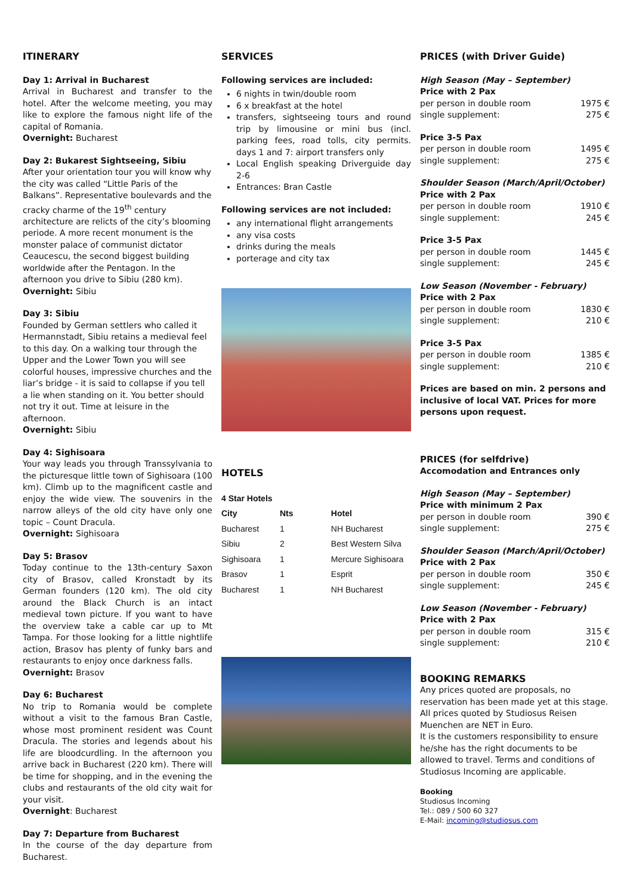ITINERARY
Day 1: Arrival in Bucharest
Arrival in Bucharest and transfer to the hotel. After the welcome meeting, you may like to explore the famous night life of the capital of Romania.
Overnight: Bucharest
Day 2: Bukarest Sightseeing, Sibiu
After your orientation tour you will know why the city was called “Little Paris of the Balkans”. Representative boulevards and the cracky charme of the 19<sup>th</sup> century architecture are relicts of the city’s blooming periode. A more recent monument is the monster palace of communist dictator Ceaucescu, the second biggest building worldwide after the Pentagon. In the afternoon you drive to Sibiu (280 km).
Overnight: Sibiu
Day 3: Sibiu
Founded by German settlers who called it Hermannstadt, Sibiu retains a medieval feel to this day. On a walking tour through the Upper and the Lower Town you will see colorful houses, impressive churches and the liar’s bridge - it is said to collapse if you tell a lie when standing on it. You better should not try it out. Time at leisure in the afternoon.
Overnight: Sibiu
Day 4: Sighisoara
Your way leads you through Transsylvania to the picturesque little town of Sighisoara (100 km). Climb up to the magnificent castle and enjoy the wide view. The souvenirs in the narrow alleys of the old city have only one topic – Count Dracula.
Overnight: Sighisoara
Day 5: Brasov
Today continue to the 13th-century Saxon city of Brasov, called Kronstadt by its German founders (120 km). The old city around the Black Church is an intact medieval town picture. If you want to have the overview take a cable car up to Mt Tampa. For those looking for a little nightlife action, Brasov has plenty of funky bars and restaurants to enjoy once darkness falls.
Overnight: Brasov
Day 6: Bucharest
No trip to Romania would be complete without a visit to the famous Bran Castle, whose most prominent resident was Count Dracula. The stories and legends about his life are bloodcurdling. In the afternoon you arrive back in Bucharest (220 km). There will be time for shopping, and in the evening the clubs and restaurants of the old city wait for your visit.
Overnight: Bucharest
Day 7: Departure from Bucharest
In the course of the day departure from Bucharest.
SERVICES
Following services are included:
6 nights in twin/double room
6 x breakfast at the hotel
transfers, sightseeing tours and round trip by limousine or mini bus (incl. parking fees, road tolls, city permits. days 1 and 7: airport transfers only
Local English speaking Driverguide day 2-6
Entrances: Bran Castle
Following services are not included:
any international flight arrangements
any visa costs
drinks during the meals
porterage and city tax
HOTELS
| 4 Star Hotels | | |
| --- | --- | --- |
| City | Nts | Hotel |
| Bucharest | 1 | NH Bucharest |
| Sibiu | 2 | Best Western Silva |
| Sighisoara | 1 | Mercure Sighisoara |
| Brasov | 1 | Esprit |
| Bucharest | 1 | NH Bucharest |
PRICES (with Driver Guide)
High Season (May – September)
Price with 2 Pax
per person in double room 1975 €
single supplement: 275 €
Price 3-5 Pax
per person in double room 1495 €
single supplement: 275 €
Shoulder Season (March/April/October)
Price with 2 Pax
per person in double room 1910 €
single supplement: 245 €
Price 3-5 Pax
per person in double room 1445 €
single supplement: 245 €
Low Season (November - February)
Price with 2 Pax
per person in double room 1830 €
single supplement: 210 €
Price 3-5 Pax
per person in double room 1385 €
single supplement: 210 €
Prices are based on min. 2 persons and inclusive of local VAT. Prices for more persons upon request.
PRICES (for selfdrive)
Accomodation and Entrances only
High Season (May – September)
Price with minimum 2 Pax
per person in double room 390 €
single supplement: 275 €
Shoulder Season (March/April/October)
Price with 2 Pax
per person in double room 350 €
single supplement: 245 €
Low Season (November - February)
Price with 2 Pax
per person in double room 315 €
single supplement: 210 €
BOOKING REMARKS
Any prices quoted are proposals, no reservation has been made yet at this stage. All prices quoted by Studiosus Reisen Muenchen are NET in Euro.
It is the customers responsibility to ensure he/she has the right documents to be allowed to travel. Terms and conditions of Studiosus Incoming are applicable.
Booking
Studiosus Incoming
Tel.: 089 / 500 60 327
E-Mail: incoming@studiosus.com